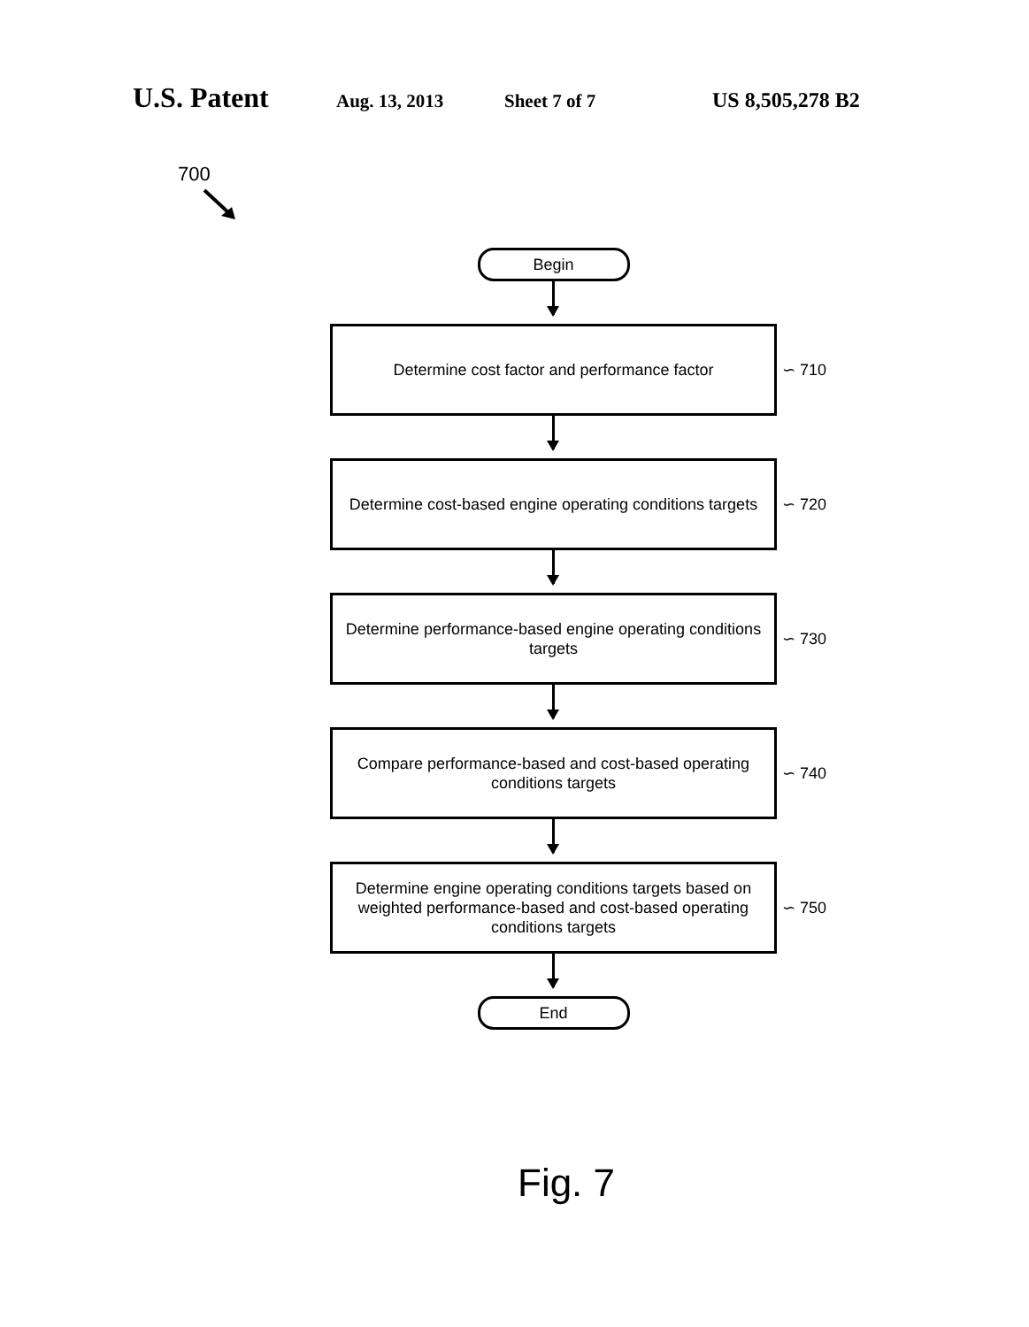U.S. Patent
Aug. 13, 2013 Sheet 7 of 7 US 8,505,278 B2
700
Begin
Determine cost factor and performance factor
∽ 710
Determine cost-based engine operating conditions targets
∽ 720
Determine performance-based engine operating conditions
targets
∽ 730
Compare performance-based and cost-based operating
conditions targets
∽ 740
Determine engine operating conditions targets based on
weighted performance-based and cost-based operating
conditions targets
∽ 750
End
Fig. 7